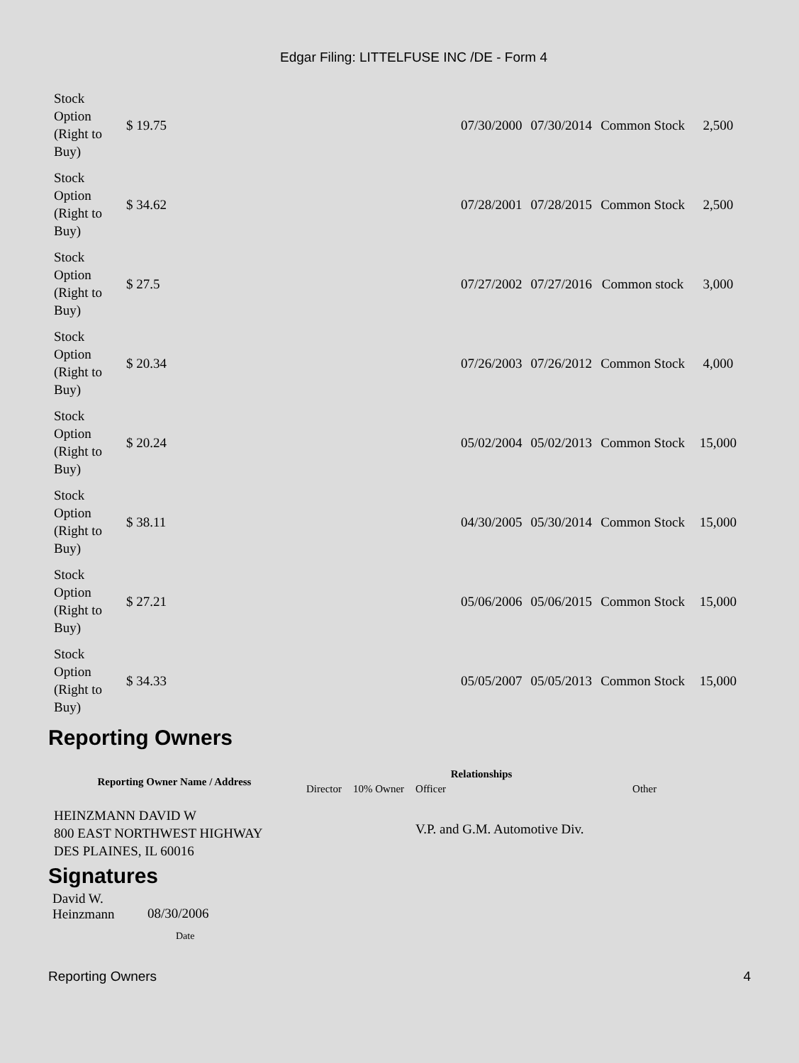Edgar Filing: LITTELFUSE INC /DE - Form 4
| Stock Option (Right to Buy) | $ 19.75 | 07/30/2000 | 07/30/2014 | Common Stock | 2,500 |
| Stock Option (Right to Buy) | $ 34.62 | 07/28/2001 | 07/28/2015 | Common Stock | 2,500 |
| Stock Option (Right to Buy) | $ 27.5 | 07/27/2002 | 07/27/2016 | Common stock | 3,000 |
| Stock Option (Right to Buy) | $ 20.34 | 07/26/2003 | 07/26/2012 | Common Stock | 4,000 |
| Stock Option (Right to Buy) | $ 20.24 | 05/02/2004 | 05/02/2013 | Common Stock | 15,000 |
| Stock Option (Right to Buy) | $ 38.11 | 04/30/2005 | 05/30/2014 | Common Stock | 15,000 |
| Stock Option (Right to Buy) | $ 27.21 | 05/06/2006 | 05/06/2015 | Common Stock | 15,000 |
| Stock Option (Right to Buy) | $ 34.33 | 05/05/2007 | 05/05/2013 | Common Stock | 15,000 |
Reporting Owners
| Reporting Owner Name / Address | Relationships | | | |
| --- | --- | --- | --- | --- |
| | Director | 10% Owner | Officer | Other |
| HEINZMANN DAVID W 800 EAST NORTHWEST HIGHWAY DES PLAINES, IL 60016 | | | V.P. and G.M. Automotive Div. | |
Signatures
| David W. Heinzmann | 08/30/2006 |
| | Date |
Reporting Owners 4